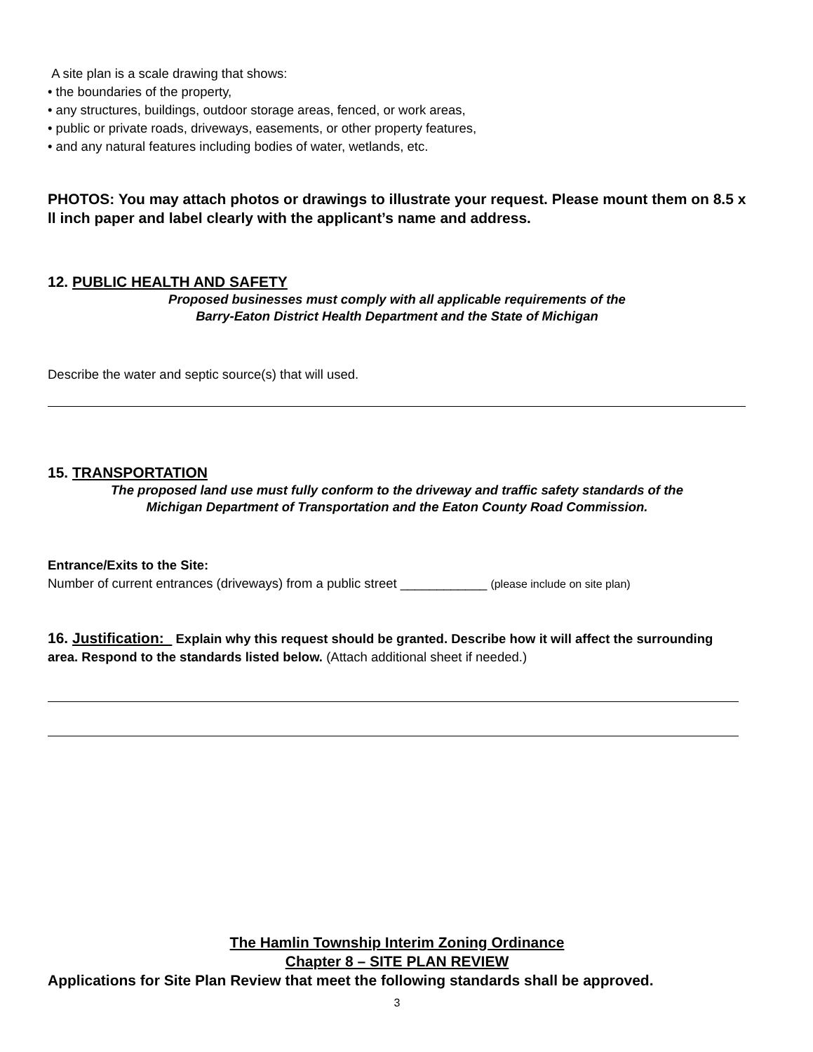A site plan is a scale drawing that shows:
• the boundaries of the property,
• any structures, buildings, outdoor storage areas, fenced, or work areas,
• public or private roads, driveways, easements, or other property features,
• and any natural features including bodies of water, wetlands, etc.
PHOTOS: You may attach photos or drawings to illustrate your request. Please mount them on 8.5 x ll inch paper and label clearly with the applicant’s name and address.
12. PUBLIC HEALTH AND SAFETY
Proposed businesses must comply with all applicable requirements of the
Barry-Eaton District Health Department and the State of Michigan
Describe the water and septic source(s) that will used.
15. TRANSPORTATION
The proposed land use must fully conform to the driveway and traffic safety standards of the
Michigan Department of Transportation and the Eaton County Road Commission.
Entrance/Exits to the Site:
Number of current entrances (driveways) from a public street ____________ (please include on site plan)
16. Justification: Explain why this request should be granted. Describe how it will affect the surrounding area. Respond to the standards listed below. (Attach additional sheet if needed.)
The Hamlin Township Interim Zoning Ordinance
Chapter 8 – SITE PLAN REVIEW
Applications for Site Plan Review that meet the following standards shall be approved.
3